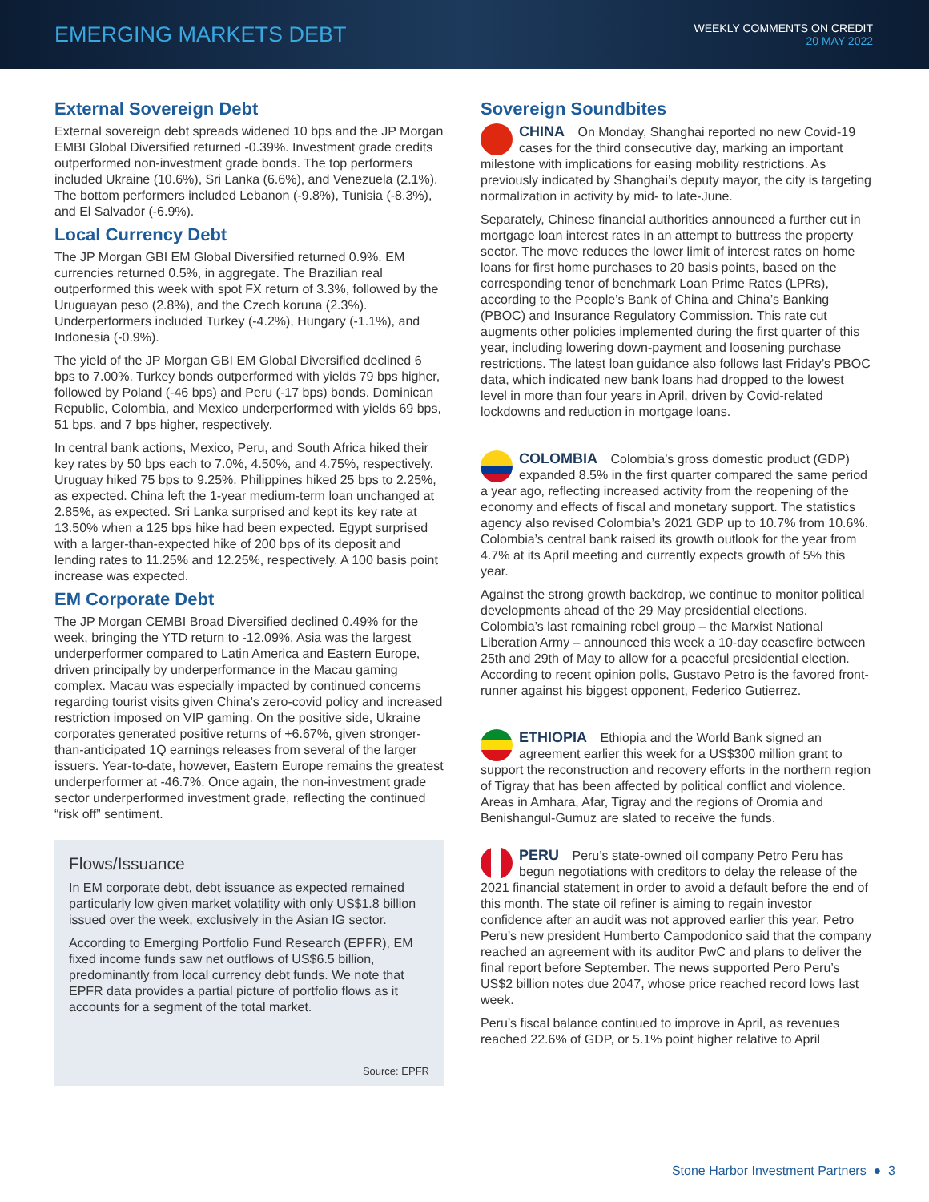EMERGING MARKETS DEBT
WEEKLY COMMENTS ON CREDIT
20 MAY 2022
External Sovereign Debt
External sovereign debt spreads widened 10 bps and the JP Morgan EMBI Global Diversified returned -0.39%. Investment grade credits outperformed non-investment grade bonds. The top performers included Ukraine (10.6%), Sri Lanka (6.6%), and Venezuela (2.1%). The bottom performers included Lebanon (-9.8%), Tunisia (-8.3%), and El Salvador (-6.9%).
Local Currency Debt
The JP Morgan GBI EM Global Diversified returned 0.9%. EM currencies returned 0.5%, in aggregate. The Brazilian real outperformed this week with spot FX return of 3.3%, followed by the Uruguayan peso (2.8%), and the Czech koruna (2.3%). Underperformers included Turkey (-4.2%), Hungary (-1.1%), and Indonesia (-0.9%).
The yield of the JP Morgan GBI EM Global Diversified declined 6 bps to 7.00%. Turkey bonds outperformed with yields 79 bps higher, followed by Poland (-46 bps) and Peru (-17 bps) bonds. Dominican Republic, Colombia, and Mexico underperformed with yields 69 bps, 51 bps, and 7 bps higher, respectively.
In central bank actions, Mexico, Peru, and South Africa hiked their key rates by 50 bps each to 7.0%, 4.50%, and 4.75%, respectively. Uruguay hiked 75 bps to 9.25%. Philippines hiked 25 bps to 2.25%, as expected. China left the 1-year medium-term loan unchanged at 2.85%, as expected. Sri Lanka surprised and kept its key rate at 13.50% when a 125 bps hike had been expected. Egypt surprised with a larger-than-expected hike of 200 bps of its deposit and lending rates to 11.25% and 12.25%, respectively. A 100 basis point increase was expected.
EM Corporate Debt
The JP Morgan CEMBI Broad Diversified declined 0.49% for the week, bringing the YTD return to -12.09%. Asia was the largest underperformer compared to Latin America and Eastern Europe, driven principally by underperformance in the Macau gaming complex. Macau was especially impacted by continued concerns regarding tourist visits given China’s zero-covid policy and increased restriction imposed on VIP gaming. On the positive side, Ukraine corporates generated positive returns of +6.67%, given stronger-than-anticipated 1Q earnings releases from several of the larger issuers. Year-to-date, however, Eastern Europe remains the greatest underperformer at -46.7%. Once again, the non-investment grade sector underperformed investment grade, reflecting the continued “risk off” sentiment.
Flows/Issuance
In EM corporate debt, debt issuance as expected remained particularly low given market volatility with only US$1.8 billion issued over the week, exclusively in the Asian IG sector.
According to Emerging Portfolio Fund Research (EPFR), EM fixed income funds saw net outflows of US$6.5 billion, predominantly from local currency debt funds. We note that EPFR data provides a partial picture of portfolio flows as it accounts for a segment of the total market.
Source: EPFR
Sovereign Soundbites
CHINA On Monday, Shanghai reported no new Covid-19 cases for the third consecutive day, marking an important milestone with implications for easing mobility restrictions. As previously indicated by Shanghai’s deputy mayor, the city is targeting normalization in activity by mid- to late-June.
Separately, Chinese financial authorities announced a further cut in mortgage loan interest rates in an attempt to buttress the property sector. The move reduces the lower limit of interest rates on home loans for first home purchases to 20 basis points, based on the corresponding tenor of benchmark Loan Prime Rates (LPRs), according to the People’s Bank of China and China’s Banking (PBOC) and Insurance Regulatory Commission. This rate cut augments other policies implemented during the first quarter of this year, including lowering down-payment and loosening purchase restrictions. The latest loan guidance also follows last Friday’s PBOC data, which indicated new bank loans had dropped to the lowest level in more than four years in April, driven by Covid-related lockdowns and reduction in mortgage loans.
COLOMBIA Colombia’s gross domestic product (GDP) expanded 8.5% in the first quarter compared the same period a year ago, reflecting increased activity from the reopening of the economy and effects of fiscal and monetary support. The statistics agency also revised Colombia’s 2021 GDP up to 10.7% from 10.6%. Colombia’s central bank raised its growth outlook for the year from 4.7% at its April meeting and currently expects growth of 5% this year.
Against the strong growth backdrop, we continue to monitor political developments ahead of the 29 May presidential elections. Colombia’s last remaining rebel group – the Marxist National Liberation Army – announced this week a 10-day ceasefire between 25th and 29th of May to allow for a peaceful presidential election. According to recent opinion polls, Gustavo Petro is the favored front-runner against his biggest opponent, Federico Gutierrez.
ETHIOPIA Ethiopia and the World Bank signed an agreement earlier this week for a US$300 million grant to support the reconstruction and recovery efforts in the northern region of Tigray that has been affected by political conflict and violence. Areas in Amhara, Afar, Tigray and the regions of Oromia and Benishangul-Gumuz are slated to receive the funds.
PERU Peru’s state-owned oil company Petro Peru has begun negotiations with creditors to delay the release of the 2021 financial statement in order to avoid a default before the end of this month. The state oil refiner is aiming to regain investor confidence after an audit was not approved earlier this year. Petro Peru’s new president Humberto Campodonico said that the company reached an agreement with its auditor PwC and plans to deliver the final report before September. The news supported Pero Peru’s US$2 billion notes due 2047, whose price reached record lows last week.
Peru’s fiscal balance continued to improve in April, as revenues reached 22.6% of GDP, or 5.1% point higher relative to April
Stone Harbor Investment Partners ● 3